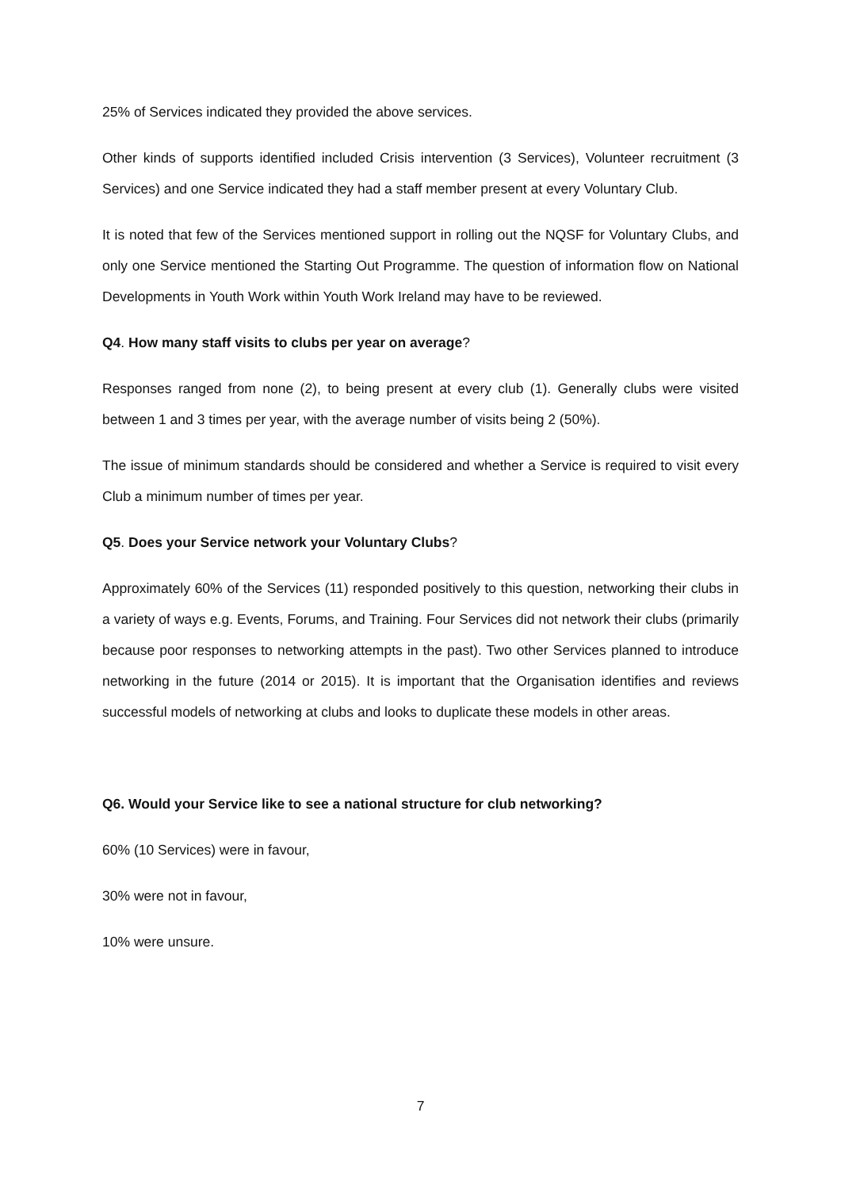25% of Services indicated they provided the above services.
Other kinds of supports identified included Crisis intervention (3 Services), Volunteer recruitment (3 Services) and one Service indicated they had a staff member present at every Voluntary Club.
It is noted that few of the Services mentioned support in rolling out the NQSF for Voluntary Clubs, and only one Service mentioned the Starting Out Programme. The question of information flow on National Developments in Youth Work within Youth Work Ireland may have to be reviewed.
Q4. How many staff visits to clubs per year on average?
Responses ranged from none (2), to being present at every club (1). Generally clubs were visited between 1 and 3 times per year, with the average number of visits being 2 (50%).
The issue of minimum standards should be considered and whether a Service is required to visit every Club a minimum number of times per year.
Q5. Does your Service network your Voluntary Clubs?
Approximately 60% of the Services (11) responded positively to this question, networking their clubs in a variety of ways e.g. Events, Forums, and Training. Four Services did not network their clubs (primarily because poor responses to networking attempts in the past). Two other Services planned to introduce networking in the future (2014 or 2015). It is important that the Organisation identifies and reviews successful models of networking at clubs and looks to duplicate these models in other areas.
Q6. Would your Service like to see a national structure for club networking?
60% (10 Services) were in favour,
30% were not in favour,
10% were unsure.
7